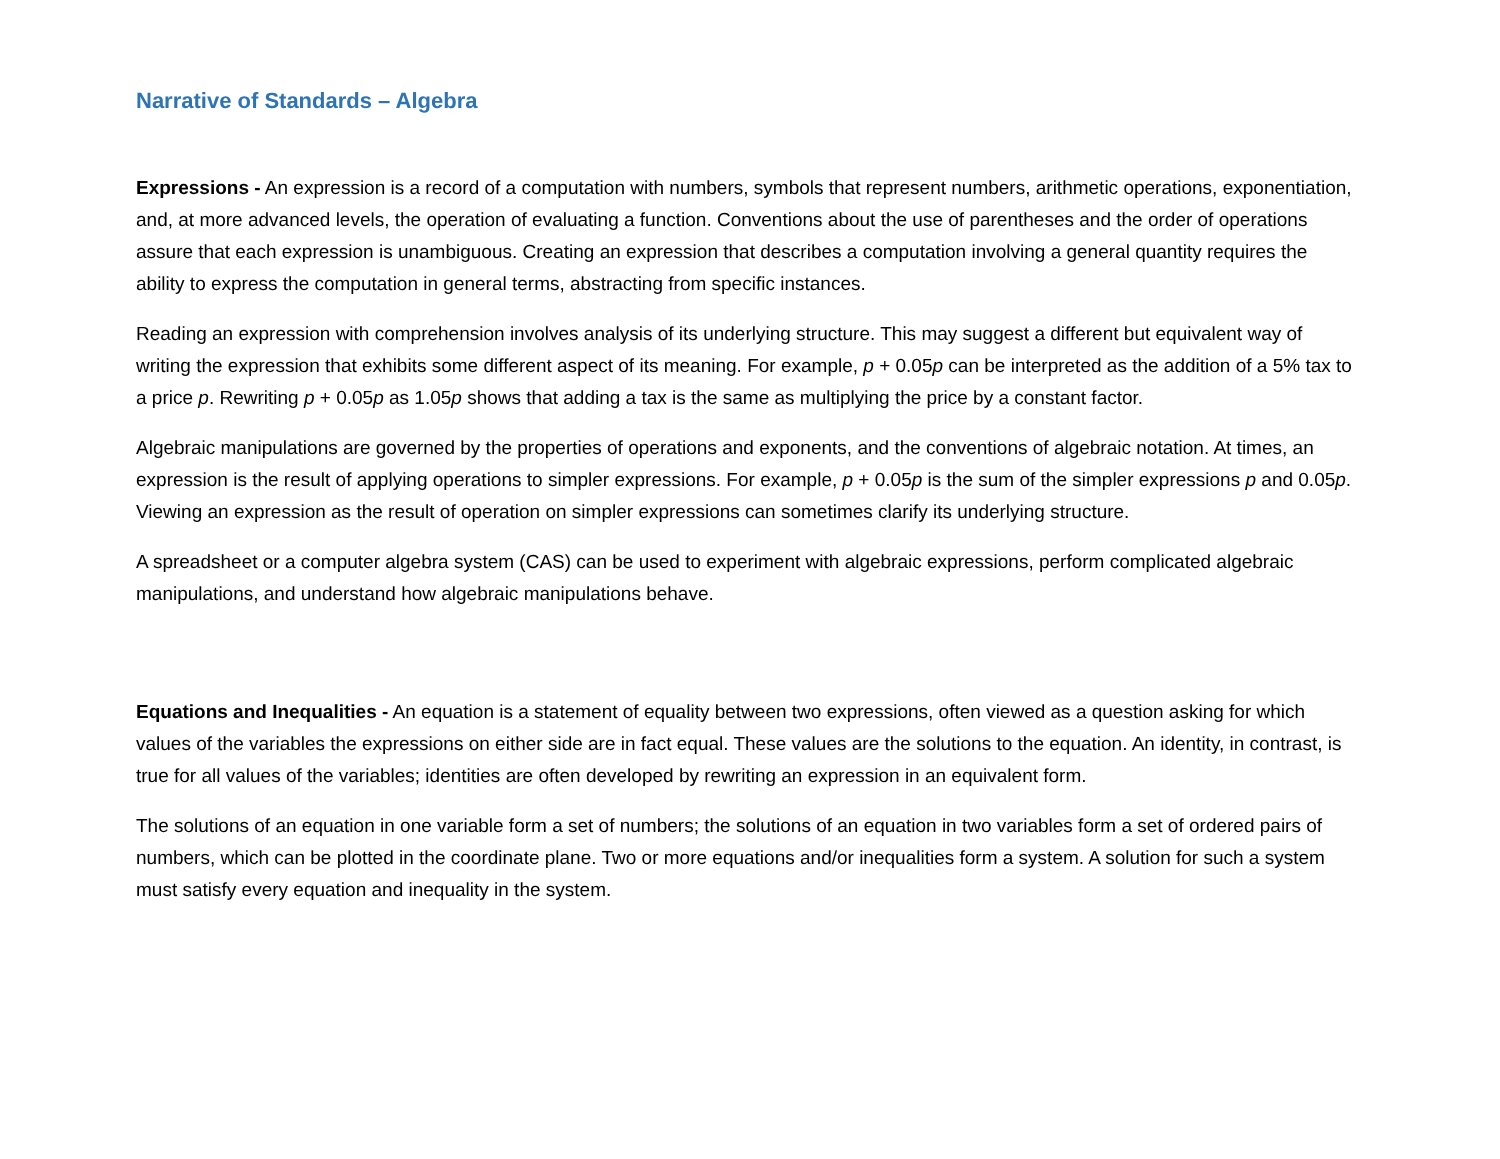Narrative of Standards – Algebra
Expressions - An expression is a record of a computation with numbers, symbols that represent numbers, arithmetic operations, exponentiation, and, at more advanced levels, the operation of evaluating a function. Conventions about the use of parentheses and the order of operations assure that each expression is unambiguous. Creating an expression that describes a computation involving a general quantity requires the ability to express the computation in general terms, abstracting from specific instances.
Reading an expression with comprehension involves analysis of its underlying structure. This may suggest a different but equivalent way of writing the expression that exhibits some different aspect of its meaning. For example, p + 0.05p can be interpreted as the addition of a 5% tax to a price p. Rewriting p + 0.05p as 1.05p shows that adding a tax is the same as multiplying the price by a constant factor.
Algebraic manipulations are governed by the properties of operations and exponents, and the conventions of algebraic notation. At times, an expression is the result of applying operations to simpler expressions. For example, p + 0.05p is the sum of the simpler expressions p and 0.05p. Viewing an expression as the result of operation on simpler expressions can sometimes clarify its underlying structure.
A spreadsheet or a computer algebra system (CAS) can be used to experiment with algebraic expressions, perform complicated algebraic manipulations, and understand how algebraic manipulations behave.
Equations and Inequalities - An equation is a statement of equality between two expressions, often viewed as a question asking for which values of the variables the expressions on either side are in fact equal. These values are the solutions to the equation. An identity, in contrast, is true for all values of the variables; identities are often developed by rewriting an expression in an equivalent form.
The solutions of an equation in one variable form a set of numbers; the solutions of an equation in two variables form a set of ordered pairs of numbers, which can be plotted in the coordinate plane. Two or more equations and/or inequalities form a system. A solution for such a system must satisfy every equation and inequality in the system.